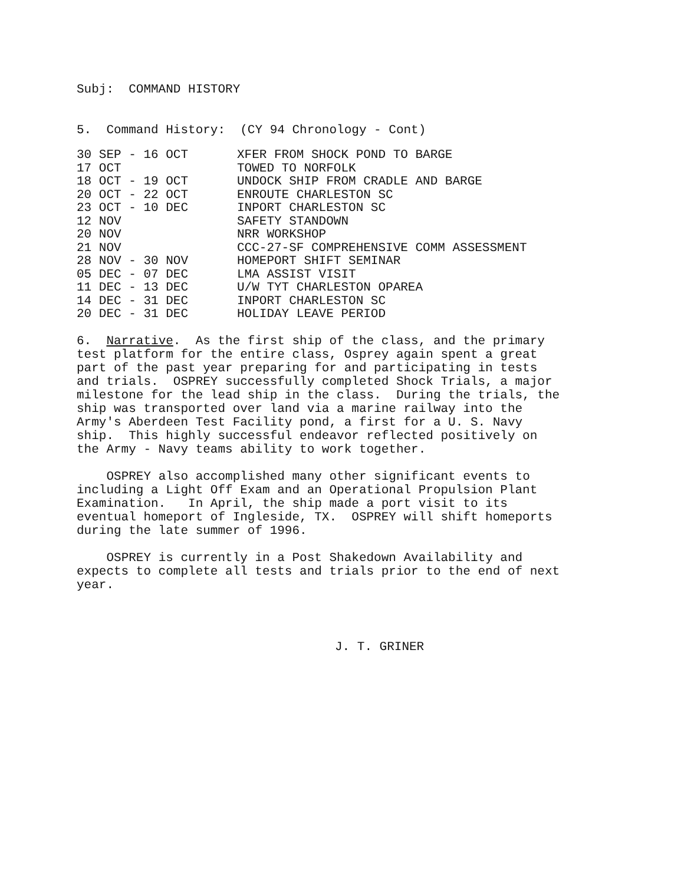Subj: COMMAND HISTORY
5. Command History: (CY 94 Chronology - Cont)
| 30 SEP - 16 OCT | XFER FROM SHOCK POND TO BARGE |
| 17 OCT | TOWED TO NORFOLK |
| 18 OCT - 19 OCT | UNDOCK SHIP FROM CRADLE AND BARGE |
| 20 OCT - 22 OCT | ENROUTE CHARLESTON SC |
| 23 OCT - 10 DEC | INPORT CHARLESTON SC |
| 12 NOV | SAFETY STANDOWN |
| 20 NOV | NRR WORKSHOP |
| 21 NOV | CCC-27-SF COMPREHENSIVE COMM ASSESSMENT |
| 28 NOV - 30 NOV | HOMEPORT SHIFT SEMINAR |
| 05 DEC - 07 DEC | LMA ASSIST VISIT |
| 11 DEC - 13 DEC | U/W TYT CHARLESTON OPAREA |
| 14 DEC - 31 DEC | INPORT CHARLESTON SC |
| 20 DEC - 31 DEC | HOLIDAY LEAVE PERIOD |
6. Narrative. As the first ship of the class, and the primary test platform for the entire class, Osprey again spent a great part of the past year preparing for and participating in tests and trials. OSPREY successfully completed Shock Trials, a major milestone for the lead ship in the class. During the trials, the ship was transported over land via a marine railway into the Army's Aberdeen Test Facility pond, a first for a U. S. Navy ship. This highly successful endeavor reflected positively on the Army - Navy teams ability to work together.
OSPREY also accomplished many other significant events to including a Light Off Exam and an Operational Propulsion Plant Examination. In April, the ship made a port visit to its eventual homeport of Ingleside, TX. OSPREY will shift homeports during the late summer of 1996.
OSPREY is currently in a Post Shakedown Availability and expects to complete all tests and trials prior to the end of next year.
J. T. GRINER